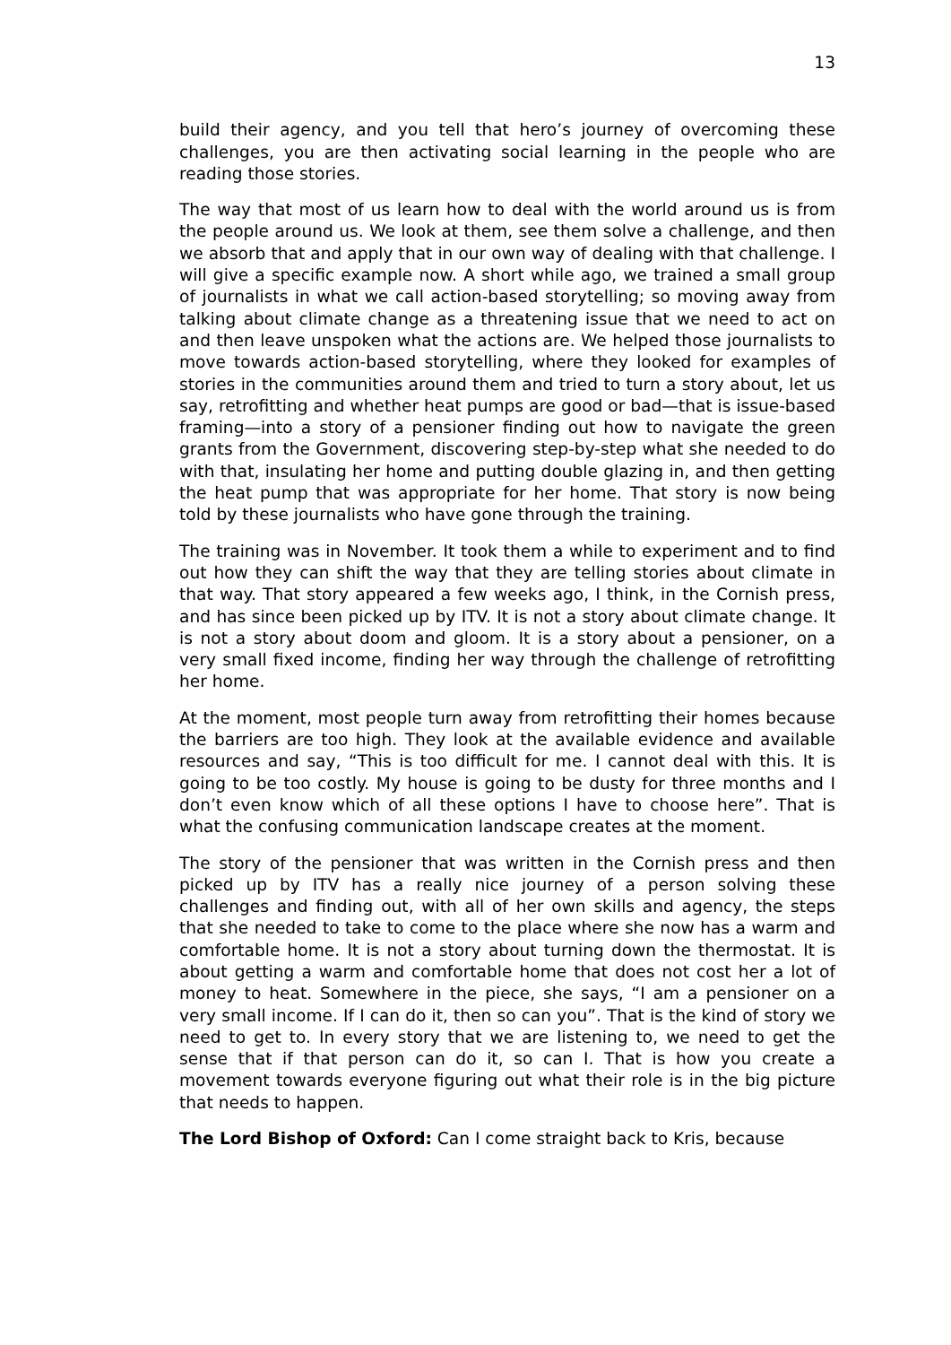13
build their agency, and you tell that hero’s journey of overcoming these challenges, you are then activating social learning in the people who are reading those stories.
The way that most of us learn how to deal with the world around us is from the people around us. We look at them, see them solve a challenge, and then we absorb that and apply that in our own way of dealing with that challenge. I will give a specific example now. A short while ago, we trained a small group of journalists in what we call action-based storytelling; so moving away from talking about climate change as a threatening issue that we need to act on and then leave unspoken what the actions are. We helped those journalists to move towards action-based storytelling, where they looked for examples of stories in the communities around them and tried to turn a story about, let us say, retrofitting and whether heat pumps are good or bad—that is issue-based framing—into a story of a pensioner finding out how to navigate the green grants from the Government, discovering step-by-step what she needed to do with that, insulating her home and putting double glazing in, and then getting the heat pump that was appropriate for her home. That story is now being told by these journalists who have gone through the training.
The training was in November. It took them a while to experiment and to find out how they can shift the way that they are telling stories about climate in that way. That story appeared a few weeks ago, I think, in the Cornish press, and has since been picked up by ITV. It is not a story about climate change. It is not a story about doom and gloom. It is a story about a pensioner, on a very small fixed income, finding her way through the challenge of retrofitting her home.
At the moment, most people turn away from retrofitting their homes because the barriers are too high. They look at the available evidence and available resources and say, “This is too difficult for me. I cannot deal with this. It is going to be too costly. My house is going to be dusty for three months and I don’t even know which of all these options I have to choose here”. That is what the confusing communication landscape creates at the moment.
The story of the pensioner that was written in the Cornish press and then picked up by ITV has a really nice journey of a person solving these challenges and finding out, with all of her own skills and agency, the steps that she needed to take to come to the place where she now has a warm and comfortable home. It is not a story about turning down the thermostat. It is about getting a warm and comfortable home that does not cost her a lot of money to heat. Somewhere in the piece, she says, “I am a pensioner on a very small income. If I can do it, then so can you”. That is the kind of story we need to get to. In every story that we are listening to, we need to get the sense that if that person can do it, so can I. That is how you create a movement towards everyone figuring out what their role is in the big picture that needs to happen.
The Lord Bishop of Oxford: Can I come straight back to Kris, because